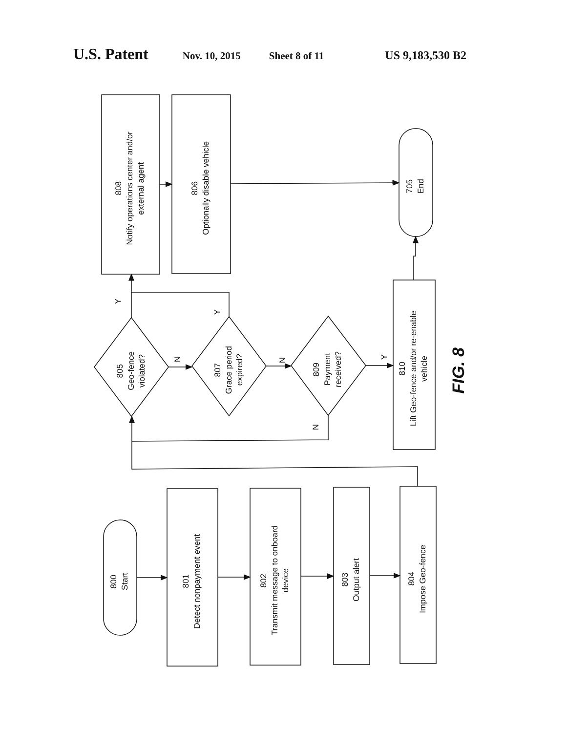U.S. Patent
Nov. 10, 2015 Sheet 8 of 11 US 9,183,530 B2
800
Start
801
Detect nonpayment event
802
Transmit message to onboard
device
803
Output alert
804
Impose Geo-fence
805
Geo-fence
violated?
807
Grace period
expired?
809
Payment
received?
808
Notify operations center and/or
external agent
806
Optionally disable vehicle
810
Lift Geo-fence and/or re-enable
vehicle
705
End
Y
Y
N
N
N
Y
FIG. 8